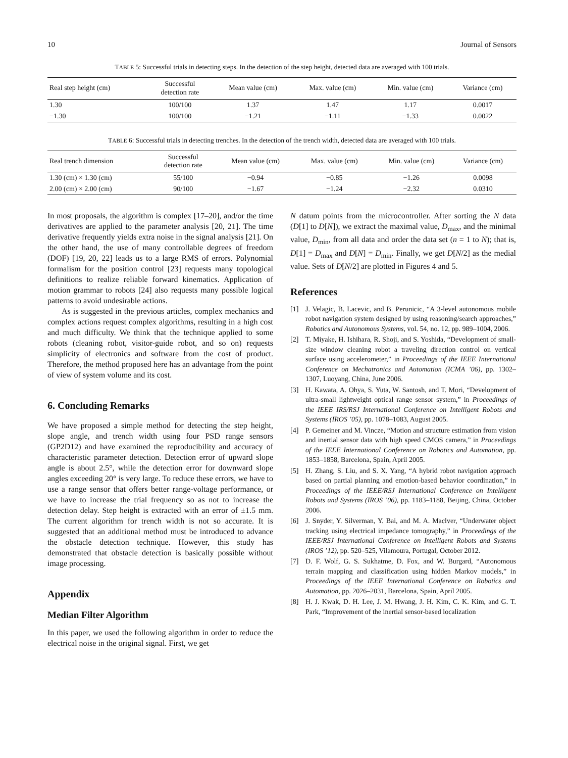10 Journal of Sensors
TABLE 5: Successful trials in detecting steps. In the detection of the step height, detected data are averaged with 100 trials.
| Real step height (cm) | Successful detection rate | Mean value (cm) | Max. value (cm) | Min. value (cm) | Variance (cm) |
| --- | --- | --- | --- | --- | --- |
| 1.30 | 100/100 | 1.37 | 1.47 | 1.17 | 0.0017 |
| −1.30 | 100/100 | −1.21 | −1.11 | −1.33 | 0.0022 |
TABLE 6: Successful trials in detecting trenches. In the detection of the trench width, detected data are averaged with 100 trials.
| Real trench dimension | Successful detection rate | Mean value (cm) | Max. value (cm) | Min. value (cm) | Variance (cm) |
| --- | --- | --- | --- | --- | --- |
| 1.30 (cm) × 1.30 (cm) | 55/100 | −0.94 | −0.85 | −1.26 | 0.0098 |
| 2.00 (cm) × 2.00 (cm) | 90/100 | −1.67 | −1.24 | −2.32 | 0.0310 |
In most proposals, the algorithm is complex [17–20], and/or the time derivatives are applied to the parameter analysis [20, 21]. The time derivative frequently yields extra noise in the signal analysis [21]. On the other hand, the use of many controllable degrees of freedom (DOF) [19, 20, 22] leads us to a large RMS of errors. Polynomial formalism for the position control [23] requests many topological definitions to realize reliable forward kinematics. Application of motion grammar to robots [24] also requests many possible logical patterns to avoid undesirable actions.
As is suggested in the previous articles, complex mechanics and complex actions request complex algorithms, resulting in a high cost and much difficulty. We think that the technique applied to some robots (cleaning robot, visitor-guide robot, and so on) requests simplicity of electronics and software from the cost of product. Therefore, the method proposed here has an advantage from the point of view of system volume and its cost.
6. Concluding Remarks
We have proposed a simple method for detecting the step height, slope angle, and trench width using four PSD range sensors (GP2D12) and have examined the reproducibility and accuracy of characteristic parameter detection. Detection error of upward slope angle is about 2.5°, while the detection error for downward slope angles exceeding 20° is very large. To reduce these errors, we have to use a range sensor that offers better range-voltage performance, or we have to increase the trial frequency so as not to increase the detection delay. Step height is extracted with an error of ±1.5 mm. The current algorithm for trench width is not so accurate. It is suggested that an additional method must be introduced to advance the obstacle detection technique. However, this study has demonstrated that obstacle detection is basically possible without image processing.
Appendix
Median Filter Algorithm
In this paper, we used the following algorithm in order to reduce the electrical noise in the original signal. First, we get
N datum points from the microcontroller. After sorting the N data (D[1] to D[N]), we extract the maximal value, D<sub>max</sub>, and the minimal value, D<sub>min</sub>, from all data and order the data set (n = 1 to N); that is, D[1] = D<sub>max</sub> and D[N] = D<sub>min</sub>. Finally, we get D[N/2] as the medial value. Sets of D[N/2] are plotted in Figures 4 and 5.
References
[1] J. Velagic, B. Lacevic, and B. Perunicic, “A 3-level autonomous mobile robot navigation system designed by using reasoning/search approaches,” Robotics and Autonomous Systems, vol. 54, no. 12, pp. 989–1004, 2006.
[2] T. Miyake, H. Ishihara, R. Shoji, and S. Yoshida, “Development of small-size window cleaning robot a traveling direction control on vertical surface using accelerometer,” in Proceedings of the IEEE International Conference on Mechatronics and Automation (ICMA ’06), pp. 1302–1307, Luoyang, China, June 2006.
[3] H. Kawata, A. Ohya, S. Yuta, W. Santosh, and T. Mori, “Development of ultra-small lightweight optical range sensor system,” in Proceedings of the IEEE IRS/RSJ International Conference on Intelligent Robots and Systems (IROS ’05), pp. 1078–1083, August 2005.
[4] P. Gemeiner and M. Vincze, “Motion and structure estimation from vision and inertial sensor data with high speed CMOS camera,” in Proceedings of the IEEE International Conference on Robotics and Automation, pp. 1853–1858, Barcelona, Spain, April 2005.
[5] H. Zhang, S. Liu, and S. X. Yang, “A hybrid robot navigation approach based on partial planning and emotion-based behavior coordination,” in Proceedings of the IEEE/RSJ International Conference on Intelligent Robots and Systems (IROS ’06), pp. 1183–1188, Beijing, China, October 2006.
[6] J. Snyder, Y. Silverman, Y. Bai, and M. A. Maclver, “Underwater object tracking using electrical impedance tomography,” in Proceedings of the IEEE/RSJ International Conference on Intelligent Robots and Systems (IROS ’12), pp. 520–525, Vilamoura, Portugal, October 2012.
[7] D. F. Wolf, G. S. Sukhatme, D. Fox, and W. Burgard, “Autonomous terrain mapping and classification using hidden Markov models,” in Proceedings of the IEEE International Conference on Robotics and Automation, pp. 2026–2031, Barcelona, Spain, April 2005.
[8] H. J. Kwak, D. H. Lee, J. M. Hwang, J. H. Kim, C. K. Kim, and G. T. Park, “Improvement of the inertial sensor-based localization